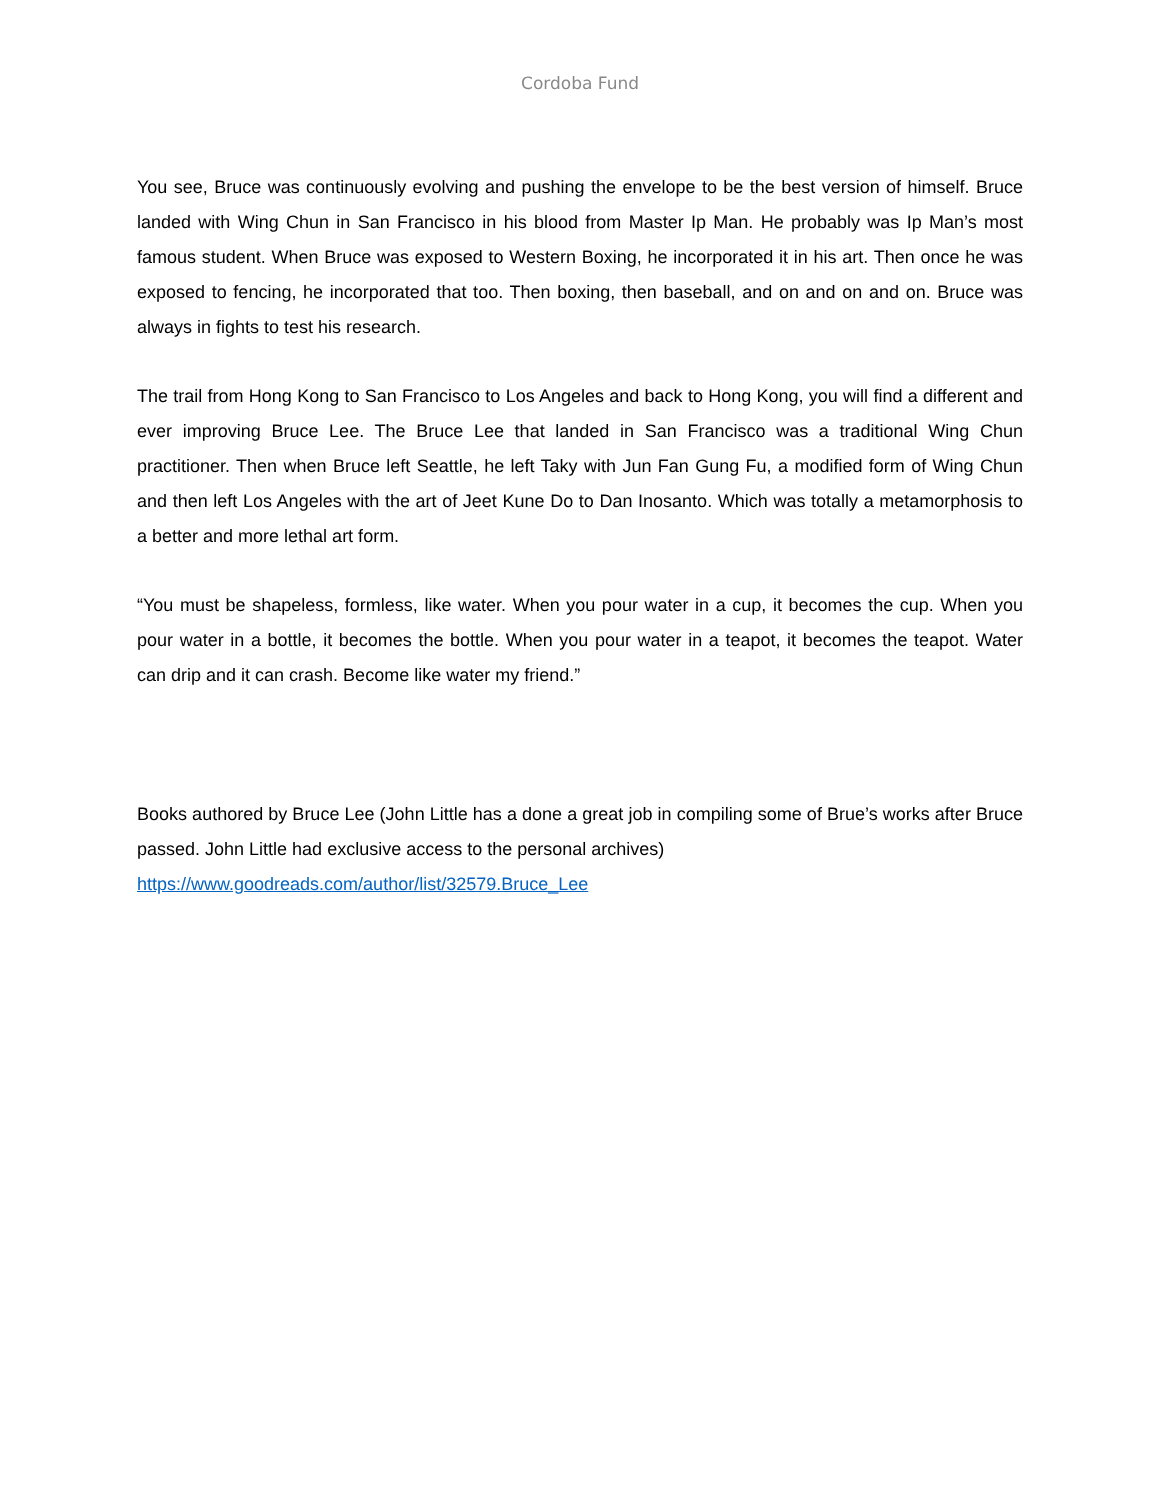Cordoba Fund
You see, Bruce was continuously evolving and pushing the envelope to be the best version of himself. Bruce landed with Wing Chun in San Francisco in his blood from Master Ip Man. He probably was Ip Man’s most famous student. When Bruce was exposed to Western Boxing, he incorporated it in his art. Then once he was exposed to fencing, he incorporated that too. Then boxing, then baseball, and on and on and on. Bruce was always in fights to test his research.
The trail from Hong Kong to San Francisco to Los Angeles and back to Hong Kong, you will find a different and ever improving Bruce Lee. The Bruce Lee that landed in San Francisco was a traditional Wing Chun practitioner. Then when Bruce left Seattle, he left Taky with Jun Fan Gung Fu, a modified form of Wing Chun and then left Los Angeles with the art of Jeet Kune Do to Dan Inosanto. Which was totally a metamorphosis to a better and more lethal art form.
“You must be shapeless, formless, like water. When you pour water in a cup, it becomes the cup. When you pour water in a bottle, it becomes the bottle. When you pour water in a teapot, it becomes the teapot. Water can drip and it can crash. Become like water my friend.”
Books authored by Bruce Lee (John Little has a done a great job in compiling some of Brue’s works after Bruce passed. John Little had exclusive access to the personal archives)
https://www.goodreads.com/author/list/32579.Bruce_Lee